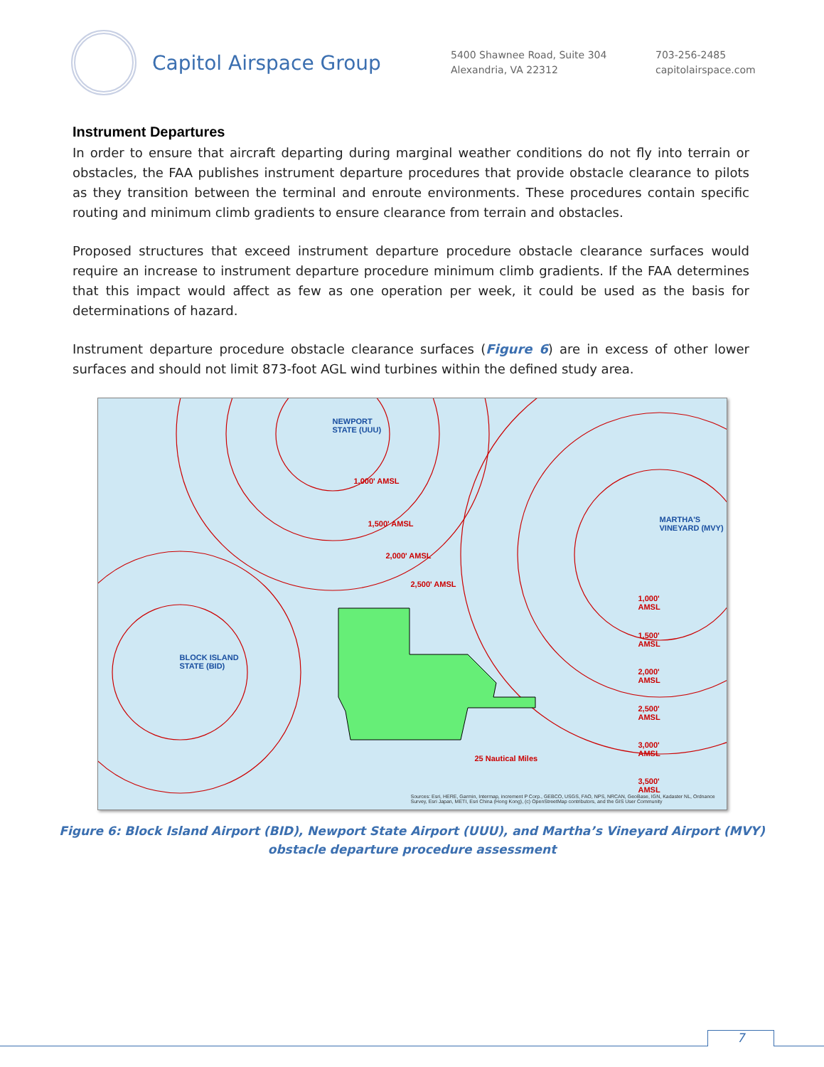Capitol Airspace Group
5400 Shawnee Road, Suite 304
Alexandria, VA 22312
703-256-2485
capitolairspace.com
Instrument Departures
In order to ensure that aircraft departing during marginal weather conditions do not fly into terrain or obstacles, the FAA publishes instrument departure procedures that provide obstacle clearance to pilots as they transition between the terminal and enroute environments. These procedures contain specific routing and minimum climb gradients to ensure clearance from terrain and obstacles.
Proposed structures that exceed instrument departure procedure obstacle clearance surfaces would require an increase to instrument departure procedure minimum climb gradients. If the FAA determines that this impact would affect as few as one operation per week, it could be used as the basis for determinations of hazard.
Instrument departure procedure obstacle clearance surfaces (Figure 6) are in excess of other lower surfaces and should not limit 873-foot AGL wind turbines within the defined study area.
NEWPORT
STATE (UUU)
BLOCK ISLAND
STATE (BID)
MARTHA'S
VINEYARD (MVY)
1,000' AMSL
1,500' AMSL
2,000' AMSL
2,500' AMSL
1,000'
AMSL
1,500'
AMSL
2,000'
AMSL
2,500'
AMSL
3,000'
AMSL
3,500'
AMSL
25 Nautical Miles
Sources: Esri, HERE, Garmin, Intermap, increment P Corp., GEBCO, USGS, FAO, NPS, NRCAN, GeoBase, IGN, Kadaster NL, Ordnance Survey, Esri Japan, METI, Esri China (Hong Kong), (c) OpenStreetMap contributors, and the GIS User Community
Figure 6: Block Island Airport (BID), Newport State Airport (UUU), and Martha’s Vineyard Airport (MVY)
obstacle departure procedure assessment
7